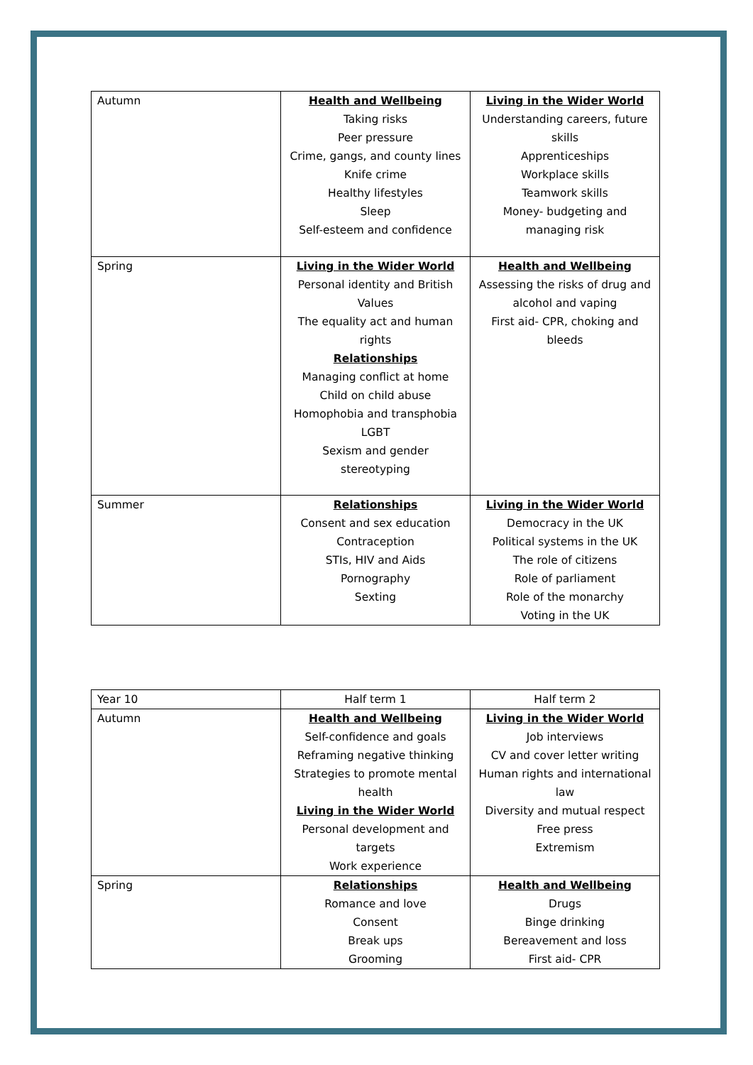| Autumn | Health and Wellbeing Taking risks Peer pressure Crime, gangs, and county lines Knife crime Healthy lifestyles Sleep Self-esteem and confidence | Living in the Wider World Understanding careers, future skills Apprenticeships Workplace skills Teamwork skills Money- budgeting and managing risk |
| Spring | Living in the Wider World Personal identity and British Values The equality act and human rights Relationships Managing conflict at home Child on child abuse Homophobia and transphobia LGBT Sexism and gender stereotyping | Health and Wellbeing Assessing the risks of drug and alcohol and vaping First aid- CPR, choking and bleeds |
| Summer | Relationships Consent and sex education Contraception STIs, HIV and Aids Pornography Sexting | Living in the Wider World Democracy in the UK Political systems in the UK The role of citizens Role of parliament Role of the monarchy Voting in the UK |
| Year 10 | Half term 1 | Half term 2 |
| Autumn | Health and Wellbeing Self-confidence and goals Reframing negative thinking Strategies to promote mental health Living in the Wider World Personal development and targets Work experience | Living in the Wider World Job interviews CV and cover letter writing Human rights and international law Diversity and mutual respect Free press Extremism |
| Spring | Relationships Romance and love Consent Break ups Grooming | Health and Wellbeing Drugs Binge drinking Bereavement and loss First aid- CPR |